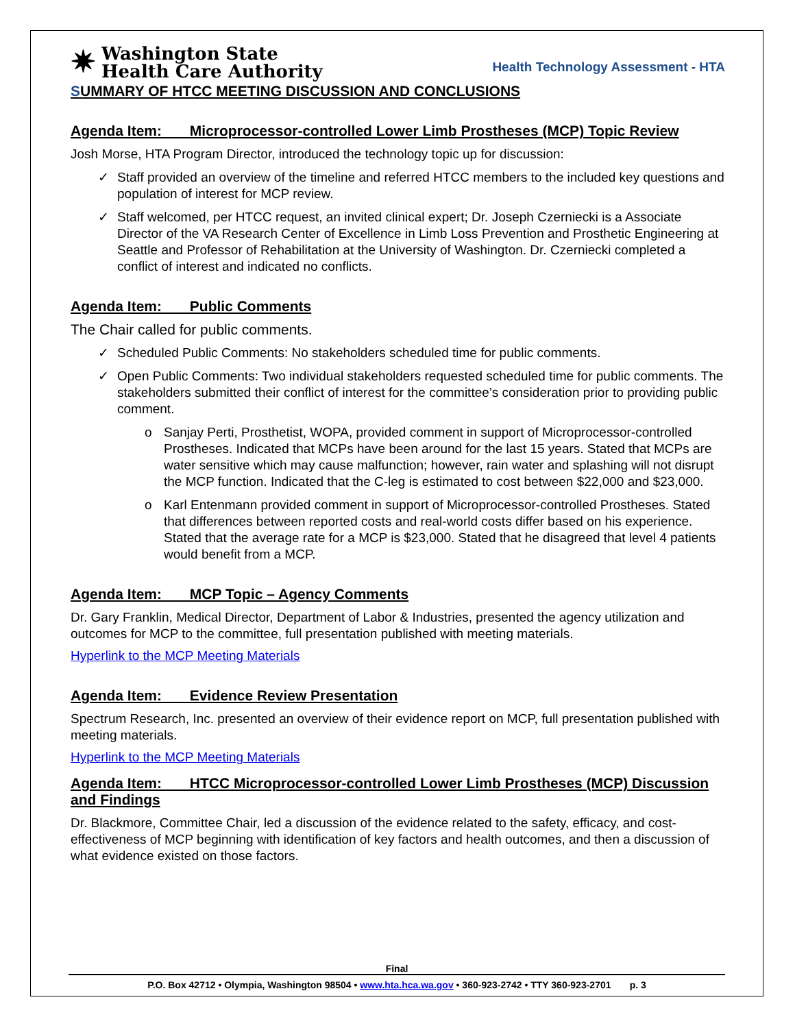✷ Washington State
Health Care Authority
Health Technology Assessment - HTA
SUMMARY OF HTCC MEETING DISCUSSION AND CONCLUSIONS
Agenda Item: Microprocessor-controlled Lower Limb Prostheses (MCP) Topic Review
Josh Morse, HTA Program Director, introduced the technology topic up for discussion:
✓ Staff provided an overview of the timeline and referred HTCC members to the included key questions and population of interest for MCP review.
✓ Staff welcomed, per HTCC request, an invited clinical expert; Dr. Joseph Czerniecki is a Associate Director of the VA Research Center of Excellence in Limb Loss Prevention and Prosthetic Engineering at Seattle and Professor of Rehabilitation at the University of Washington. Dr. Czerniecki completed a conflict of interest and indicated no conflicts.
Agenda Item: Public Comments
The Chair called for public comments.
✓ Scheduled Public Comments: No stakeholders scheduled time for public comments.
✓ Open Public Comments: Two individual stakeholders requested scheduled time for public comments. The stakeholders submitted their conflict of interest for the committee’s consideration prior to providing public comment.
o Sanjay Perti, Prosthetist, WOPA, provided comment in support of Microprocessor-controlled Prostheses. Indicated that MCPs have been around for the last 15 years. Stated that MCPs are water sensitive which may cause malfunction; however, rain water and splashing will not disrupt the MCP function. Indicated that the C-leg is estimated to cost between $22,000 and $23,000.
o Karl Entenmann provided comment in support of Microprocessor-controlled Prostheses. Stated that differences between reported costs and real-world costs differ based on his experience. Stated that the average rate for a MCP is $23,000. Stated that he disagreed that level 4 patients would benefit from a MCP.
Agenda Item: MCP Topic – Agency Comments
Dr. Gary Franklin, Medical Director, Department of Labor & Industries, presented the agency utilization and outcomes for MCP to the committee, full presentation published with meeting materials.
Hyperlink to the MCP Meeting Materials
Agenda Item: Evidence Review Presentation
Spectrum Research, Inc. presented an overview of their evidence report on MCP, full presentation published with meeting materials.
Hyperlink to the MCP Meeting Materials
Agenda Item: HTCC Microprocessor-controlled Lower Limb Prostheses (MCP) Discussion and Findings
Dr. Blackmore, Committee Chair, led a discussion of the evidence related to the safety, efficacy, and cost-effectiveness of MCP beginning with identification of key factors and health outcomes, and then a discussion of what evidence existed on those factors.
Final
P.O. Box 42712 • Olympia, Washington 98504 • www.hta.hca.wa.gov • 360-923-2742 • TTY 360-923-2701 p. 3